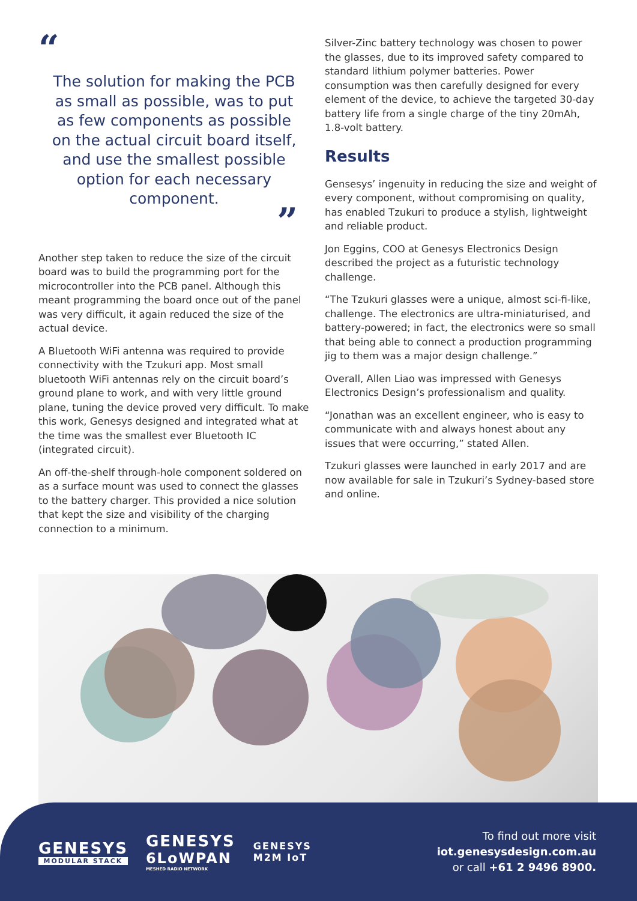“
The solution for making the PCB as small as possible, was to put as few components as possible on the actual circuit board itself, and use the smallest possible option for each necessary component.
”
Another step taken to reduce the size of the circuit board was to build the programming port for the microcontroller into the PCB panel. Although this meant programming the board once out of the panel was very difficult, it again reduced the size of the actual device.
A Bluetooth WiFi antenna was required to provide connectivity with the Tzukuri app. Most small bluetooth WiFi antennas rely on the circuit board’s ground plane to work, and with very little ground plane, tuning the device proved very difficult. To make this work, Genesys designed and integrated what at the time was the smallest ever Bluetooth IC (integrated circuit).
An off-the-shelf through-hole component soldered on as a surface mount was used to connect the glasses to the battery charger. This provided a nice solution that kept the size and visibility of the charging connection to a minimum.
Silver-Zinc battery technology was chosen to power the glasses, due to its improved safety compared to standard lithium polymer batteries. Power consumption was then carefully designed for every element of the device, to achieve the targeted 30-day battery life from a single charge of the tiny 20mAh, 1.8-volt battery.
Results
Gensesys’ ingenuity in reducing the size and weight of every component, without compromising on quality, has enabled Tzukuri to produce a stylish, lightweight and reliable product.
Jon Eggins, COO at Genesys Electronics Design described the project as a futuristic technology challenge.
“The Tzukuri glasses were a unique, almost sci-fi-like, challenge. The electronics are ultra-miniaturised, and battery-powered; in fact, the electronics were so small that being able to connect a production programming jig to them was a major design challenge.”
Overall, Allen Liao was impressed with Genesys Electronics Design’s professionalism and quality.
“Jonathan was an excellent engineer, who is easy to communicate with and always honest about any issues that were occurring,” stated Allen.
Tzukuri glasses were launched in early 2017 and are now available for sale in Tzukuri’s Sydney-based store and online.
GENESYS
MODULAR STACK
GENESYS
6LoWPAN
MESHED RADIO NETWORK
GENESYS
M2M IoT
To find out more visit
iot.genesysdesign.com.au
or call +61 2 9496 8900.